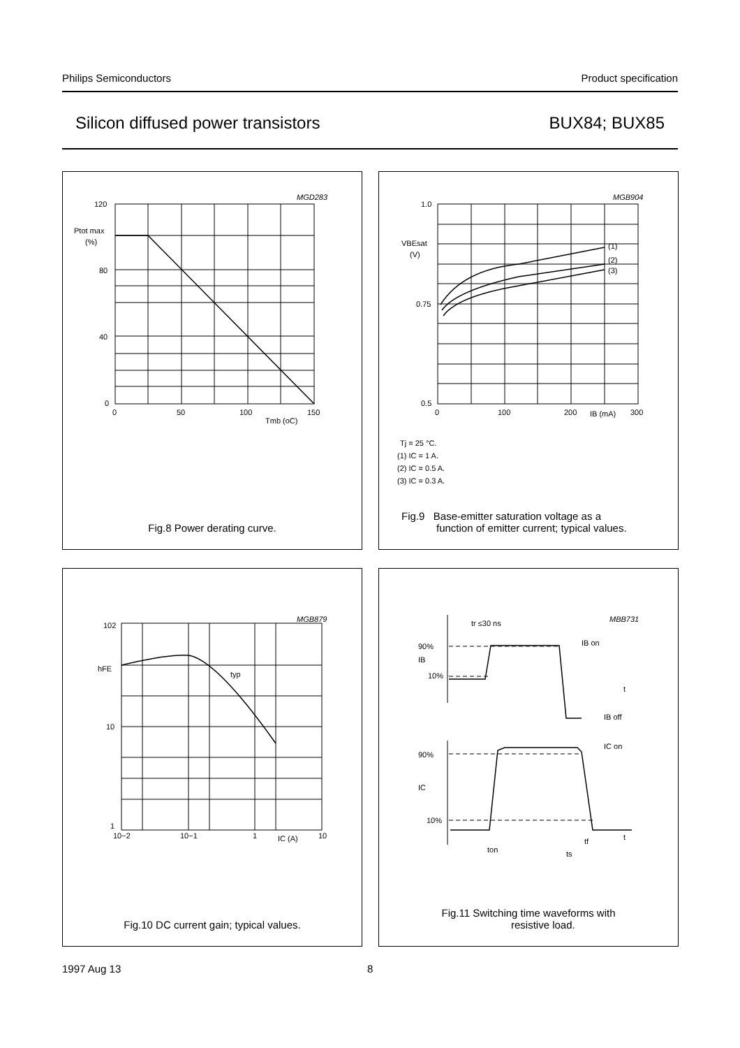Philips Semiconductors Product specification
Silicon diffused power transistors BUX84; BUX85
120
80
40
0
Ptot max
(%)
0
50
100
150
Tmb (oC)
MGD283
Fig.8 Power derating curve.
1.0
0.75
0.5
VBEsat
(V)
0
100
200
IB (mA)
300
(1)
(2)
(3)
MGB904
Tj = 25 °C.
(1) IC = 1 A.
(2) IC = 0.5 A.
(3) IC = 0.3 A.
Fig.9 Base-emitter saturation voltage as a
function of emitter current; typical values.
102
hFE
10
1
10−2
10−1
1
IC (A)
10
typ
MGB879
Fig.10 DC current gain; typical values.
tr ≤30 ns
90%
IB
10%
IB on
t
IB off
IC on
90%
IC
10%
t
ton
tf
ts
MBB731
Fig.11 Switching time waveforms with
resistive load.
1997 Aug 13 8